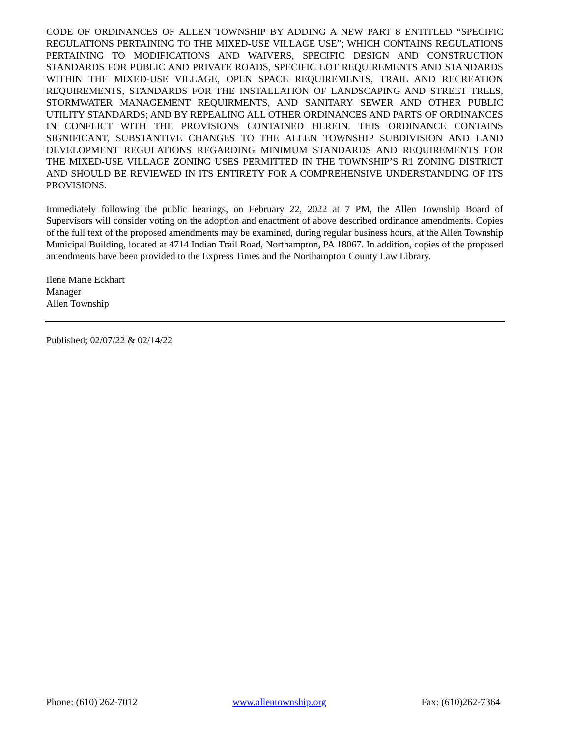CODE OF ORDINANCES OF ALLEN TOWNSHIP BY ADDING A NEW PART 8 ENTITLED “SPECIFIC REGULATIONS PERTAINING TO THE MIXED-USE VILLAGE USE”; WHICH CONTAINS REGULATIONS PERTAINING TO MODIFICATIONS AND WAIVERS, SPECIFIC DESIGN AND CONSTRUCTION STANDARDS FOR PUBLIC AND PRIVATE ROADS, SPECIFIC LOT REQUIREMENTS AND STANDARDS WITHIN THE MIXED-USE VILLAGE, OPEN SPACE REQUIREMENTS, TRAIL AND RECREATION REQUIREMENTS, STANDARDS FOR THE INSTALLATION OF LANDSCAPING AND STREET TREES, STORMWATER MANAGEMENT REQUIRMENTS, AND SANITARY SEWER AND OTHER PUBLIC UTILITY STANDARDS; AND BY REPEALING ALL OTHER ORDINANCES AND PARTS OF ORDINANCES IN CONFLICT WITH THE PROVISIONS CONTAINED HEREIN. THIS ORDINANCE CONTAINS SIGNIFICANT, SUBSTANTIVE CHANGES TO THE ALLEN TOWNSHIP SUBDIVISION AND LAND DEVELOPMENT REGULATIONS REGARDING MINIMUM STANDARDS AND REQUIREMENTS FOR THE MIXED-USE VILLAGE ZONING USES PERMITTED IN THE TOWNSHIP’S R1 ZONING DISTRICT AND SHOULD BE REVIEWED IN ITS ENTIRETY FOR A COMPREHENSIVE UNDERSTANDING OF ITS PROVISIONS.
Immediately following the public hearings, on February 22, 2022 at 7 PM, the Allen Township Board of Supervisors will consider voting on the adoption and enactment of above described ordinance amendments. Copies of the full text of the proposed amendments may be examined, during regular business hours, at the Allen Township Municipal Building, located at 4714 Indian Trail Road, Northampton, PA 18067. In addition, copies of the proposed amendments have been provided to the Express Times and the Northampton County Law Library.
Ilene Marie Eckhart
Manager
Allen Township
Published; 02/07/22 & 02/14/22
Phone: (610) 262-7012 www.allentownship.org Fax: (610)262-7364